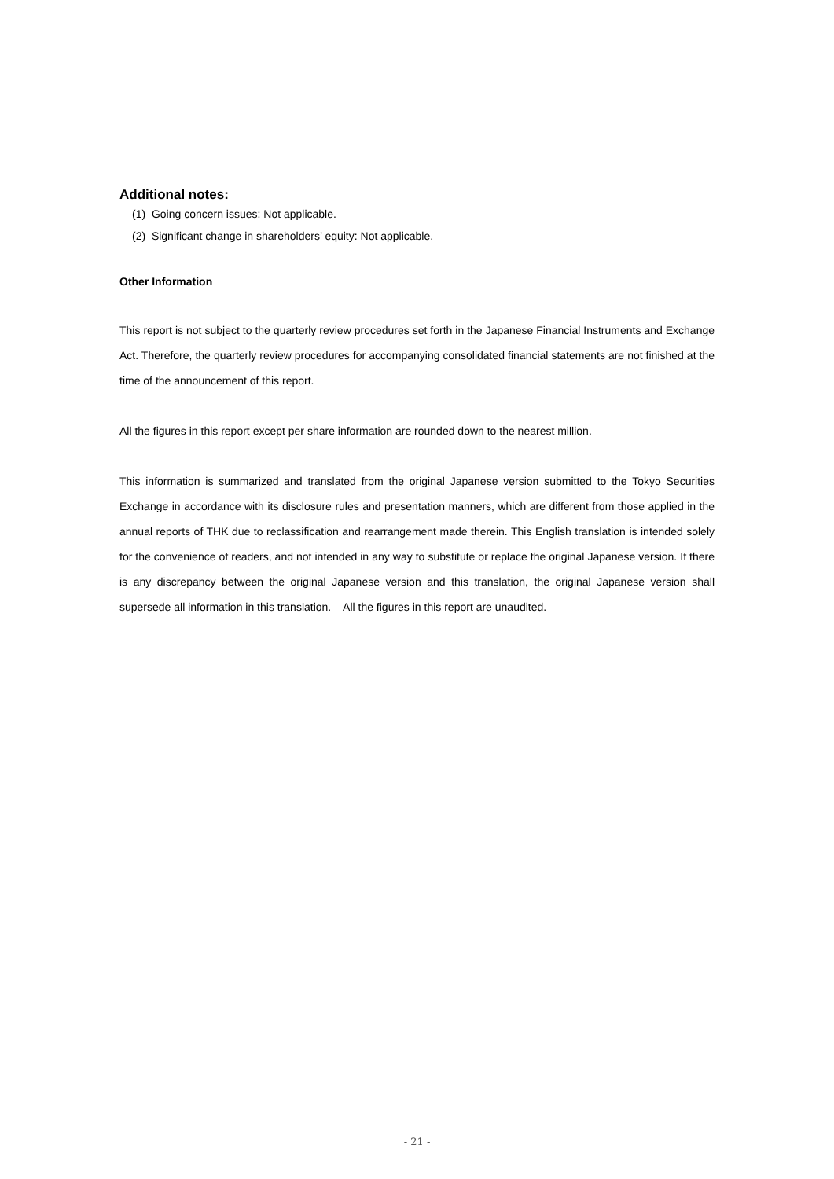Additional notes:
(1) Going concern issues: Not applicable.
(2) Significant change in shareholders’ equity: Not applicable.
Other Information
This report is not subject to the quarterly review procedures set forth in the Japanese Financial Instruments and Exchange Act. Therefore, the quarterly review procedures for accompanying consolidated financial statements are not finished at the time of the announcement of this report.
All the figures in this report except per share information are rounded down to the nearest million.
This information is summarized and translated from the original Japanese version submitted to the Tokyo Securities Exchange in accordance with its disclosure rules and presentation manners, which are different from those applied in the annual reports of THK due to reclassification and rearrangement made therein. This English translation is intended solely for the convenience of readers, and not intended in any way to substitute or replace the original Japanese version. If there is any discrepancy between the original Japanese version and this translation, the original Japanese version shall supersede all information in this translation. All the figures in this report are unaudited.
- 21 -